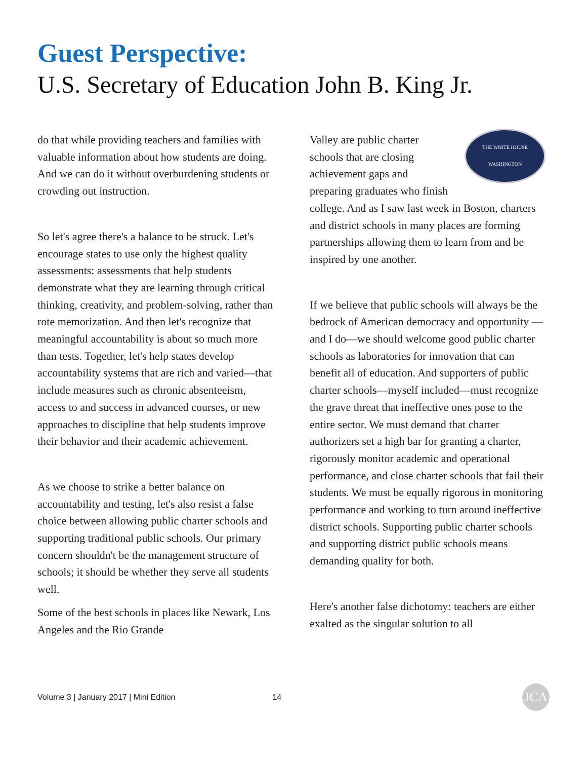Guest Perspective:
U.S. Secretary of Education John B. King Jr.
do that while providing teachers and families with valuable information about how students are doing. And we can do it without overburdening students or crowding out instruction.
So let's agree there's a balance to be struck. Let's encourage states to use only the highest quality assessments: assessments that help students demonstrate what they are learning through critical thinking, creativity, and problem-solving, rather than rote memorization. And then let's recognize that meaningful accountability is about so much more than tests. Together, let's help states develop accountability systems that are rich and varied—that include measures such as chronic absenteeism, access to and success in advanced courses, or new approaches to discipline that help students improve their behavior and their academic achievement.
As we choose to strike a better balance on accountability and testing, let's also resist a false choice between allowing public charter schools and supporting traditional public schools. Our primary concern shouldn't be the management structure of schools; it should be whether they serve all students well.
Some of the best schools in places like Newark, Los Angeles and the Rio Grande
THE WHITE HOUSE
WASHINGTON
Valley are public charter schools that are closing achievement gaps and preparing graduates who finish college. And as I saw last week in Boston, charters and district schools in many places are forming partnerships allowing them to learn from and be inspired by one another.
If we believe that public schools will always be the bedrock of American democracy and opportunity — and I do—we should welcome good public charter schools as laboratories for innovation that can benefit all of education. And supporters of public charter schools—myself included—must recognize the grave threat that ineffective ones pose to the entire sector. We must demand that charter authorizers set a high bar for granting a charter, rigorously monitor academic and operational performance, and close charter schools that fail their students. We must be equally rigorous in monitoring performance and working to turn around ineffective district schools. Supporting public charter schools and supporting district public schools means demanding quality for both.
Here's another false dichotomy: teachers are either exalted as the singular solution to all
Volume 3 | January 2017 | Mini Edition 14 JCA